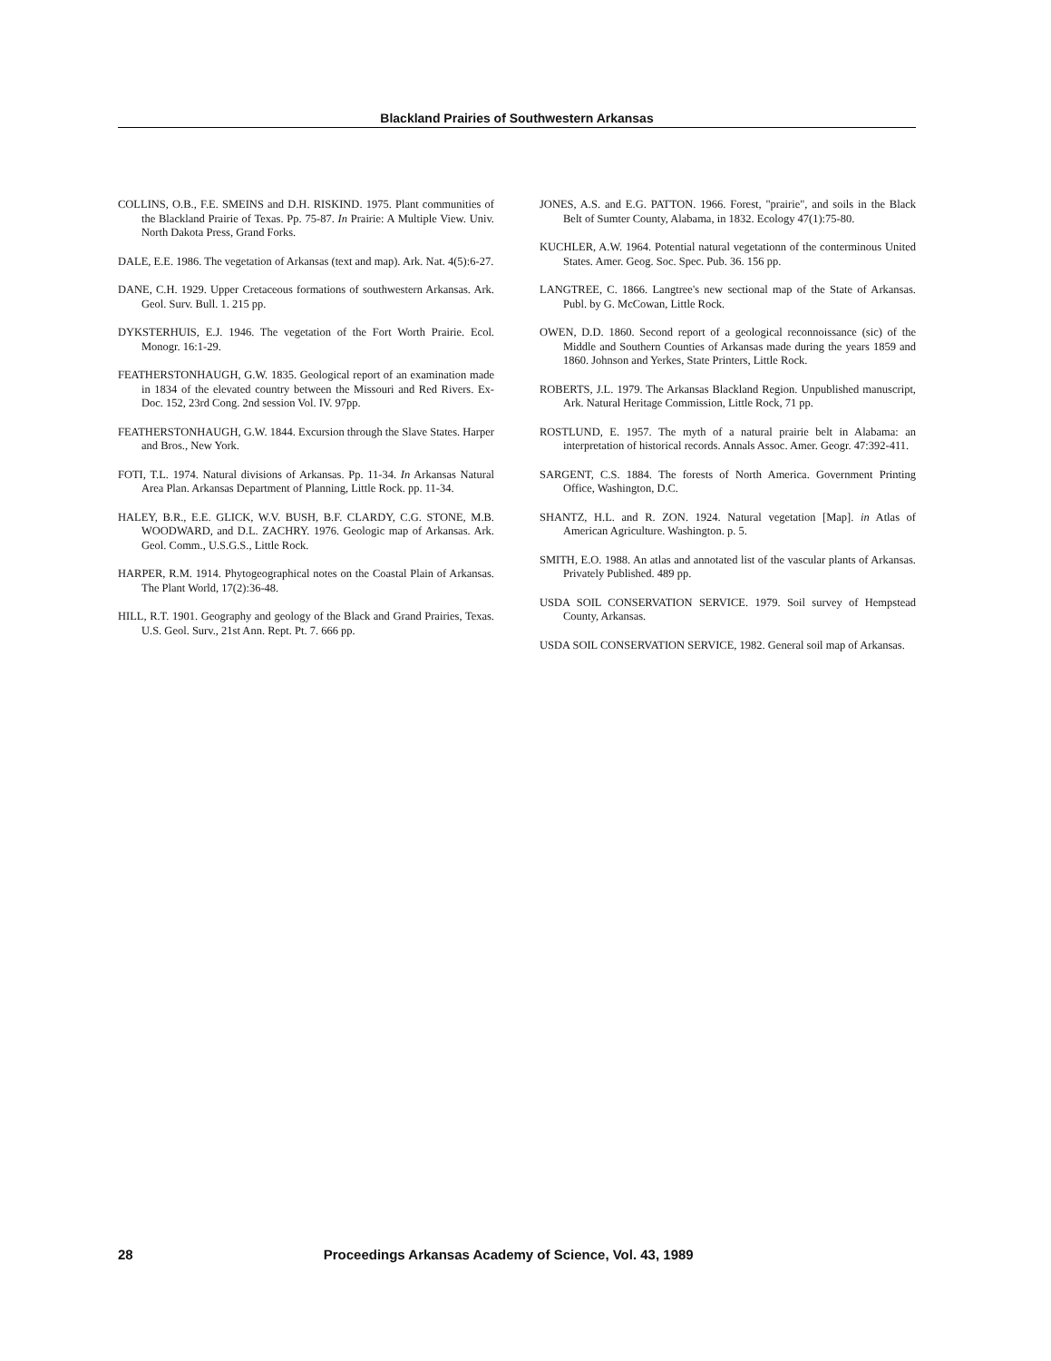Blackland Prairies of Southwestern Arkansas
COLLINS, O.B., F.E. SMEINS and D.H. RISKIND. 1975. Plant communities of the Blackland Prairie of Texas. Pp. 75-87. In Prairie: A Multiple View. Univ. North Dakota Press, Grand Forks.
DALE, E.E. 1986. The vegetation of Arkansas (text and map). Ark. Nat. 4(5):6-27.
DANE, C.H. 1929. Upper Cretaceous formations of southwestern Arkansas. Ark. Geol. Surv. Bull. 1. 215 pp.
DYKSTERHUIS, E.J. 1946. The vegetation of the Fort Worth Prairie. Ecol. Monogr. 16:1-29.
FEATHERSTONHAUGH, G.W. 1835. Geological report of an examination made in 1834 of the elevated country between the Missouri and Red Rivers. Ex-Doc. 152, 23rd Cong. 2nd session Vol. IV. 97pp.
FEATHERSTONHAUGH, G.W. 1844. Excursion through the Slave States. Harper and Bros., New York.
FOTI, T.L. 1974. Natural divisions of Arkansas. Pp. 11-34. In Arkansas Natural Area Plan. Arkansas Department of Planning, Little Rock. pp. 11-34.
HALEY, B.R., E.E. GLICK, W.V. BUSH, B.F. CLARDY, C.G. STONE, M.B. WOODWARD, and D.L. ZACHRY. 1976. Geologic map of Arkansas. Ark. Geol. Comm., U.S.G.S., Little Rock.
HARPER, R.M. 1914. Phytogeographical notes on the Coastal Plain of Arkansas. The Plant World, 17(2):36-48.
HILL, R.T. 1901. Geography and geology of the Black and Grand Prairies, Texas. U.S. Geol. Surv., 21st Ann. Rept. Pt. 7. 666 pp.
JONES, A.S. and E.G. PATTON. 1966. Forest, "prairie", and soils in the Black Belt of Sumter County, Alabama, in 1832. Ecology 47(1):75-80.
KUCHLER, A.W. 1964. Potential natural vegetationn of the conterminous United States. Amer. Geog. Soc. Spec. Pub. 36. 156 pp.
LANGTREE, C. 1866. Langtree's new sectional map of the State of Arkansas. Publ. by G. McCowan, Little Rock.
OWEN, D.D. 1860. Second report of a geological reconnoissance (sic) of the Middle and Southern Counties of Arkansas made during the years 1859 and 1860. Johnson and Yerkes, State Printers, Little Rock.
ROBERTS, J.L. 1979. The Arkansas Blackland Region. Unpublished manuscript, Ark. Natural Heritage Commission, Little Rock, 71 pp.
ROSTLUND, E. 1957. The myth of a natural prairie belt in Alabama: an interpretation of historical records. Annals Assoc. Amer. Geogr. 47:392-411.
SARGENT, C.S. 1884. The forests of North America. Government Printing Office, Washington, D.C.
SHANTZ, H.L. and R. ZON. 1924. Natural vegetation [Map]. in Atlas of American Agriculture. Washington. p. 5.
SMITH, E.O. 1988. An atlas and annotated list of the vascular plants of Arkansas. Privately Published. 489 pp.
USDA SOIL CONSERVATION SERVICE. 1979. Soil survey of Hempstead County, Arkansas.
USDA SOIL CONSERVATION SERVICE, 1982. General soil map of Arkansas.
28 Proceedings Arkansas Academy of Science, Vol. 43, 1989